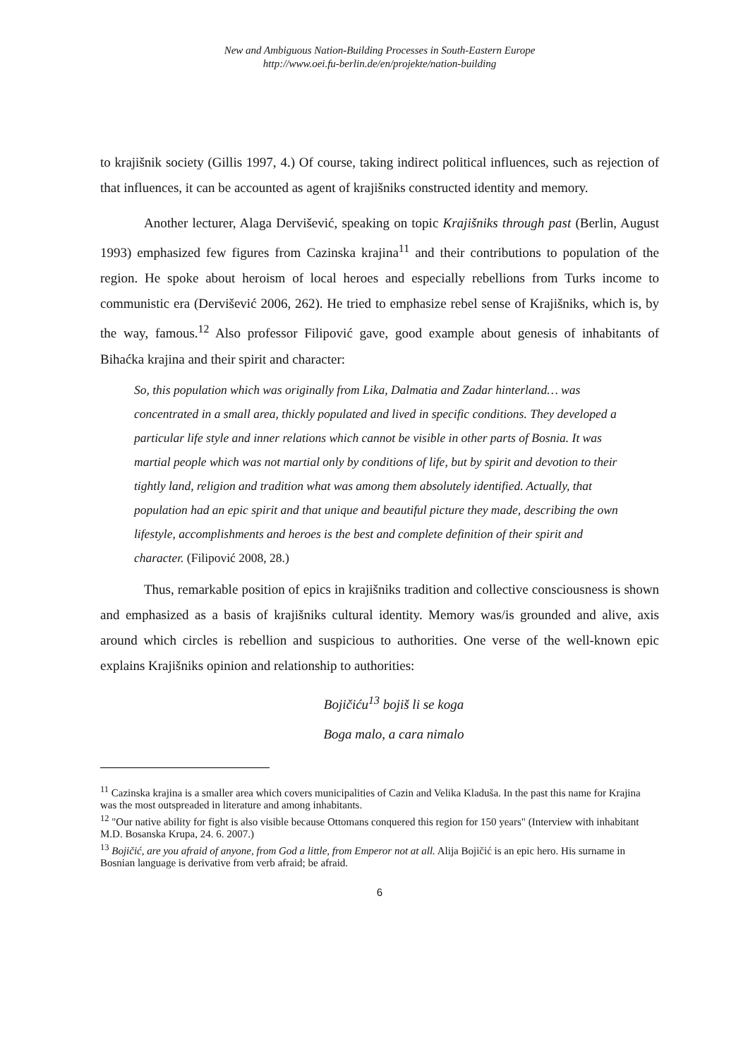New and Ambiguous Nation-Building Processes in South-Eastern Europe
http://www.oei.fu-berlin.de/en/projekte/nation-building
to krajišnik society (Gillis 1997, 4.) Of course, taking indirect political influences, such as rejection of that influences, it can be accounted as agent of krajišniks constructed identity and memory.
Another lecturer, Alaga Dervišević, speaking on topic Krajišniks through past (Berlin, August 1993) emphasized few figures from Cazinska krajina<sup>11</sup> and their contributions to population of the region. He spoke about heroism of local heroes and especially rebellions from Turks income to communistic era (Dervišević 2006, 262). He tried to emphasize rebel sense of Krajišniks, which is, by the way, famous.<sup>12</sup> Also professor Filipović gave, good example about genesis of inhabitants of Bihaćka krajina and their spirit and character:
So, this population which was originally from Lika, Dalmatia and Zadar hinterland… was concentrated in a small area, thickly populated and lived in specific conditions. They developed a particular life style and inner relations which cannot be visible in other parts of Bosnia. It was martial people which was not martial only by conditions of life, but by spirit and devotion to their tightly land, religion and tradition what was among them absolutely identified. Actually, that population had an epic spirit and that unique and beautiful picture they made, describing the own lifestyle, accomplishments and heroes is the best and complete definition of their spirit and character. (Filipović 2008, 28.)
Thus, remarkable position of epics in krajišniks tradition and collective consciousness is shown and emphasized as a basis of krajišniks cultural identity. Memory was/is grounded and alive, axis around which circles is rebellion and suspicious to authorities. One verse of the well-known epic explains Krajišniks opinion and relationship to authorities:
Bojičiću<sup>13</sup> bojiš li se koga
Boga malo, a cara nimalo
<sup>11</sup> Cazinska krajina is a smaller area which covers municipalities of Cazin and Velika Kladuša. In the past this name for Krajina was the most outspreaded in literature and among inhabitants.
<sup>12</sup> "Our native ability for fight is also visible because Ottomans conquered this region for 150 years" (Interview with inhabitant M.D. Bosanska Krupa, 24. 6. 2007.)
<sup>13</sup> Bojičić, are you afraid of anyone, from God a little, from Emperor not at all. Alija Bojičić is an epic hero. His surname in Bosnian language is derivative from verb afraid; be afraid.
6